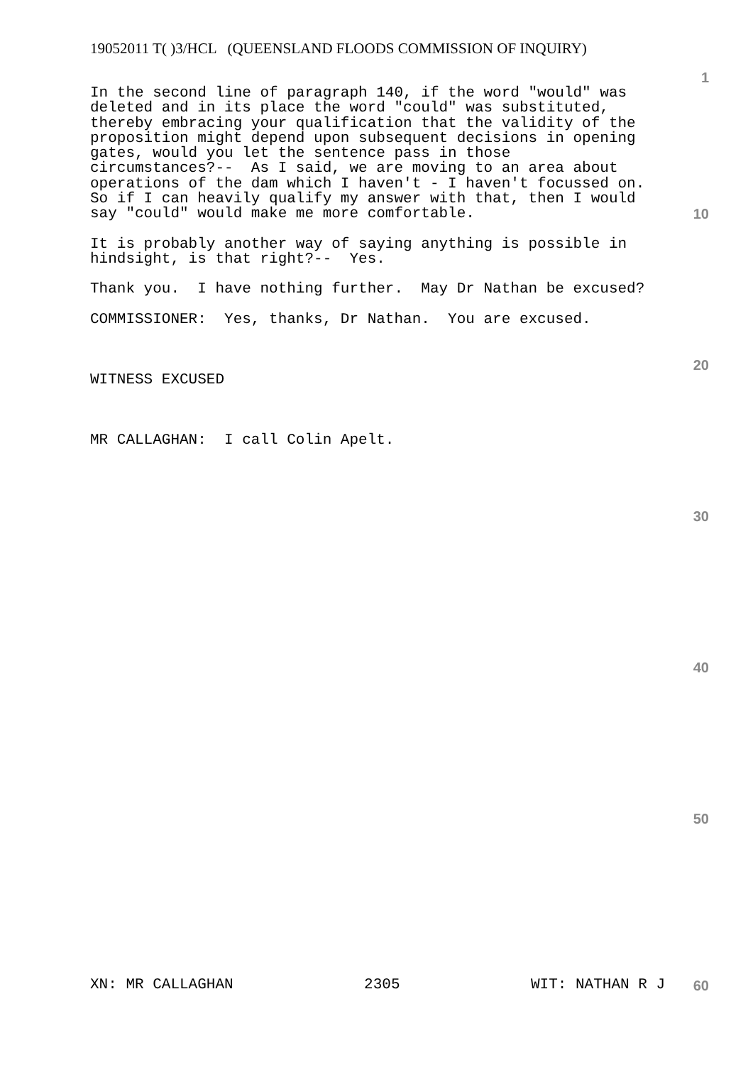19052011 T( )3/HCL (QUEENSLAND FLOODS COMMISSION OF INQUIRY)
1
In the second line of paragraph 140, if the word "would" was deleted and in its place the word "could" was substituted, thereby embracing your qualification that the validity of the proposition might depend upon subsequent decisions in opening gates, would you let the sentence pass in those circumstances?-- As I said, we are moving to an area about operations of the dam which I haven't - I haven't focussed on. So if I can heavily qualify my answer with that, then I would say "could" would make me more comfortable.
It is probably another way of saying anything is possible in hindsight, is that right?-- Yes.
Thank you. I have nothing further. May Dr Nathan be excused?
COMMISSIONER: Yes, thanks, Dr Nathan. You are excused.
WITNESS EXCUSED
MR CALLAGHAN: I call Colin Apelt.
10
20
30
40
50
XN: MR CALLAGHAN 2305 WIT: NATHAN R J 60